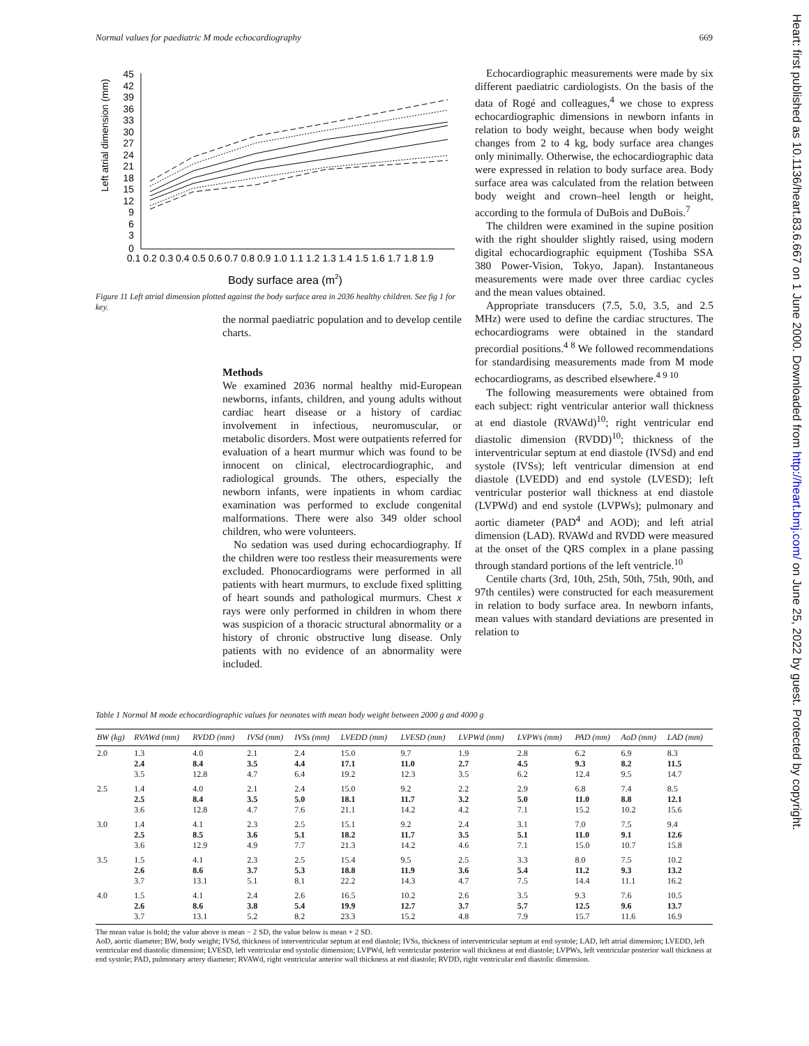Normal values for paediatric M mode echocardiography 669
Heart: first published as 10.1136/heart.83.6.667 on 1 June 2000. Downloaded from http://heart.bmj.com/ on June 25, 2022 by guest. Protected by copyright.
Left atrial dimension (mm)
45
42
39
36
33
30
27
24
21
18
15
12
9
6
3
0
0.1 0.2 0.3 0.4 0.5 0.6 0.7 0.8 0.9 1.0 1.1 1.2 1.3 1.4 1.5 1.6 1.7 1.8 1.9
Body surface area (m2)
Figure 11 Left atrial dimension plotted against the body surface area in 2036 healthy children. See fig 1 for key.
the normal paediatric population and to develop centile charts.
Methods
We examined 2036 normal healthy mid-European newborns, infants, children, and young adults without cardiac heart disease or a history of cardiac involvement in infectious, neuromuscular, or metabolic disorders. Most were outpatients referred for evaluation of a heart murmur which was found to be innocent on clinical, electrocardiographic, and radiological grounds. The others, especially the newborn infants, were inpatients in whom cardiac examination was performed to exclude congenital malformations. There were also 349 older school children, who were volunteers.
No sedation was used during echocardiography. If the children were too restless their measurements were excluded. Phonocardiograms were performed in all patients with heart murmurs, to exclude fixed splitting of heart sounds and pathological murmurs. Chest x rays were only performed in children in whom there was suspicion of a thoracic structural abnormality or a history of chronic obstructive lung disease. Only patients with no evidence of an abnormality were included.
Echocardiographic measurements were made by six different paediatric cardiologists. On the basis of the data of Rogé and colleagues,<sup>4</sup> we chose to express echocardiographic dimensions in newborn infants in relation to body weight, because when body weight changes from 2 to 4 kg, body surface area changes only minimally. Otherwise, the echocardiographic data were expressed in relation to body surface area. Body surface area was calculated from the relation between body weight and crown–heel length or height, according to the formula of DuBois and DuBois.<sup>7</sup>
The children were examined in the supine position with the right shoulder slightly raised, using modern digital echocardiographic equipment (Toshiba SSA 380 Power-Vision, Tokyo, Japan). Instantaneous measurements were made over three cardiac cycles and the mean values obtained.
Appropriate transducers (7.5, 5.0, 3.5, and 2.5 MHz) were used to define the cardiac structures. The echocardiograms were obtained in the standard precordial positions.<sup>4 8</sup> We followed recommendations for standardising measurements made from M mode echocardiograms, as described elsewhere.<sup>4 9 10</sup>
The following measurements were obtained from each subject: right ventricular anterior wall thickness at end diastole (RVAWd)<sup>10</sup>; right ventricular end diastolic dimension (RVDD)<sup>10</sup>; thickness of the interventricular septum at end diastole (IVSd) and end systole (IVSs); left ventricular dimension at end diastole (LVEDD) and end systole (LVESD); left ventricular posterior wall thickness at end diastole (LVPWd) and end systole (LVPWs); pulmonary and aortic diameter (PAD<sup>4</sup> and AOD); and left atrial dimension (LAD). RVAWd and RVDD were measured at the onset of the QRS complex in a plane passing through standard portions of the left ventricle.<sup>10</sup>
Centile charts (3rd, 10th, 25th, 50th, 75th, 90th, and 97th centiles) were constructed for each measurement in relation to body surface area. In newborn infants, mean values with standard deviations are presented in relation to
Table 1 Normal M mode echocardiographic values for neonates with mean body weight between 2000 g and 4000 g
| BW (kg) | RVAWd (mm) | RVDD (mm) | IVSd (mm) | IVSs (mm) | LVEDD (mm) | LVESD (mm) | LVPWd (mm) | LVPWs (mm) | PAD (mm) | AoD (mm) | LAD (mm) |
| --- | --- | --- | --- | --- | --- | --- | --- | --- | --- | --- | --- |
| 2.0 | 1.3 2.4 3.5 | 4.0 8.4 12.8 | 2.1 3.5 4.7 | 2.4 4.4 6.4 | 15.0 17.1 19.2 | 9.7 11.0 12.3 | 1.9 2.7 3.5 | 2.8 4.5 6.2 | 6.2 9.3 12.4 | 6.9 8.2 9.5 | 8.3 11.5 14.7 |
| 2.5 | 1.4 2.5 3.6 | 4.0 8.4 12.8 | 2.1 3.5 4.7 | 2.4 5.0 7.6 | 15.0 18.1 21.1 | 9.2 11.7 14.2 | 2.2 3.2 4.2 | 2.9 5.0 7.1 | 6.8 11.0 15.2 | 7.4 8.8 10.2 | 8.5 12.1 15.6 |
| 3.0 | 1.4 2.5 3.6 | 4.1 8.5 12.9 | 2.3 3.6 4.9 | 2.5 5.1 7.7 | 15.1 18.2 21.3 | 9.2 11.7 14.2 | 2.4 3.5 4.6 | 3.1 5.1 7.1 | 7.0 11.0 15.0 | 7.5 9.1 10.7 | 9.4 12.6 15.8 |
| 3.5 | 1.5 2.6 3.7 | 4.1 8.6 13.1 | 2.3 3.7 5.1 | 2.5 5.3 8.1 | 15.4 18.8 22.2 | 9.5 11.9 14.3 | 2.5 3.6 4.7 | 3.3 5.4 7.5 | 8.0 11.2 14.4 | 7.5 9.3 11.1 | 10.2 13.2 16.2 |
| 4.0 | 1.5 2.6 3.7 | 4.1 8.6 13.1 | 2.4 3.8 5.2 | 2.6 5.4 8.2 | 16.5 19.9 23.3 | 10.2 12.7 15.2 | 2.6 3.7 4.8 | 3.5 5.7 7.9 | 9.3 12.5 15.7 | 7.6 9.6 11.6 | 10.5 13.7 16.9 |
The mean value is bold; the value above is mean − 2 SD, the value below is mean + 2 SD.
AoD, aortic diameter; BW, body weight; IVSd, thickness of interventricular septum at end diastole; IVSs, thickness of interventricular septum at end systole; LAD, left atrial dimension; LVEDD, left ventricular end diastolic dimension; LVESD, left ventricular end systolic dimension; LVPWd, left ventricular posterior wall thickness at end diastole; LVPWs, left ventricular posterior wall thickness at end systole; PAD, pulmonary artery diameter; RVAWd, right ventricular anterior wall thickness at end diastole; RVDD, right ventricular end diastolic dimension.